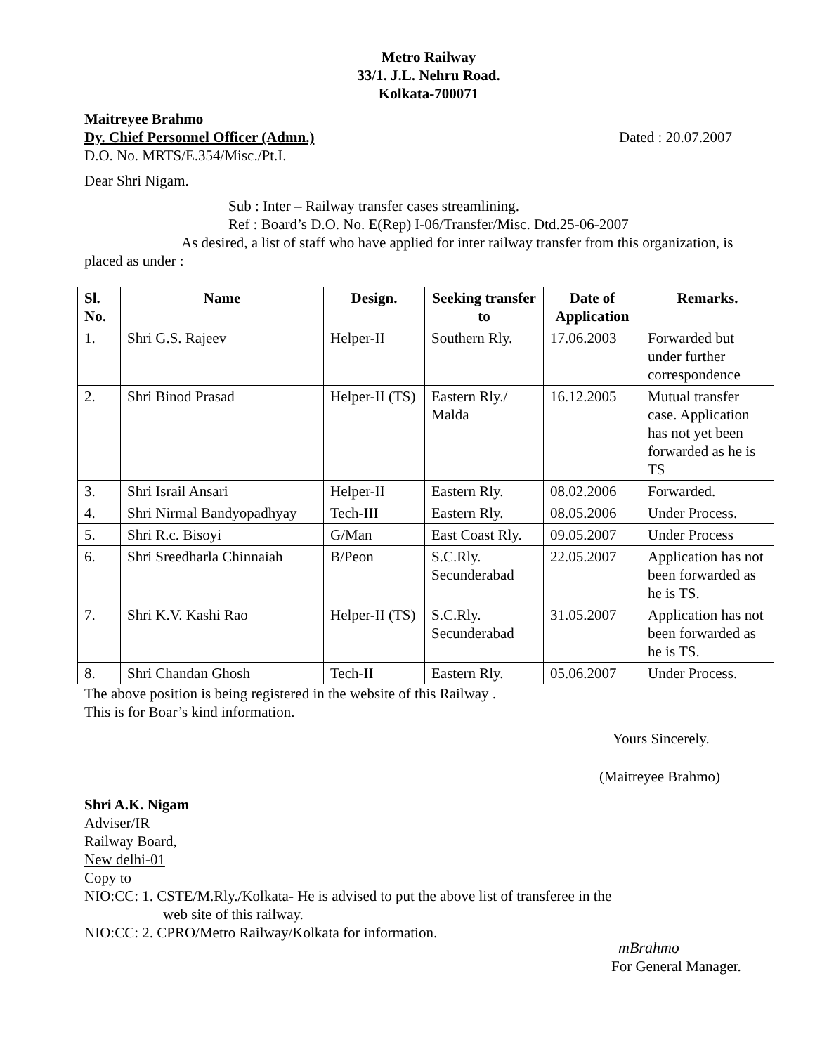Metro Railway
33/1. J.L. Nehru Road.
Kolkata-700071
Maitreyee Brahmo
Dy. Chief Personnel Officer (Admn.)
Dated : 20.07.2007
D.O. No. MRTS/E.354/Misc./Pt.I.
Dear Shri Nigam.
Sub : Inter – Railway transfer cases streamlining.
Ref : Board’s D.O. No. E(Rep) I-06/Transfer/Misc. Dtd.25-06-2007
As desired, a list of staff who have applied for inter railway transfer from this organization, is placed as under :
| Sl. No. | Name | Design. | Seeking transfer to | Date of Application | Remarks. |
| --- | --- | --- | --- | --- | --- |
| 1. | Shri G.S. Rajeev | Helper-II | Southern Rly. | 17.06.2003 | Forwarded but under further correspondence |
| 2. | Shri Binod Prasad | Helper-II (TS) | Eastern Rly./ Malda | 16.12.2005 | Mutual transfer case. Application has not yet been forwarded as he is TS |
| 3. | Shri Israil Ansari | Helper-II | Eastern Rly. | 08.02.2006 | Forwarded. |
| 4. | Shri Nirmal Bandyopadhyay | Tech-III | Eastern Rly. | 08.05.2006 | Under Process. |
| 5. | Shri R.c. Bisoyi | G/Man | East Coast Rly. | 09.05.2007 | Under Process |
| 6. | Shri Sreedharla Chinnaiah | B/Peon | S.C.Rly. Secunderabad | 22.05.2007 | Application has not been forwarded as he is TS. |
| 7. | Shri K.V. Kashi Rao | Helper-II (TS) | S.C.Rly. Secunderabad | 31.05.2007 | Application has not been forwarded as he is TS. |
| 8. | Shri Chandan Ghosh | Tech-II | Eastern Rly. | 05.06.2007 | Under Process. |
The above position is being registered in the website of this Railway .
This is for Boar’s kind information.
Yours Sincerely.
(Maitreyee Brahmo)
Shri A.K. Nigam
Adviser/IR
Railway Board,
New delhi-01
Copy to
NIO:CC: 1. CSTE/M.Rly./Kolkata- He is advised to put the above list of transferee in the
web site of this railway.
NIO:CC: 2. CPRO/Metro Railway/Kolkata for information.
mBrahmo
For General Manager.